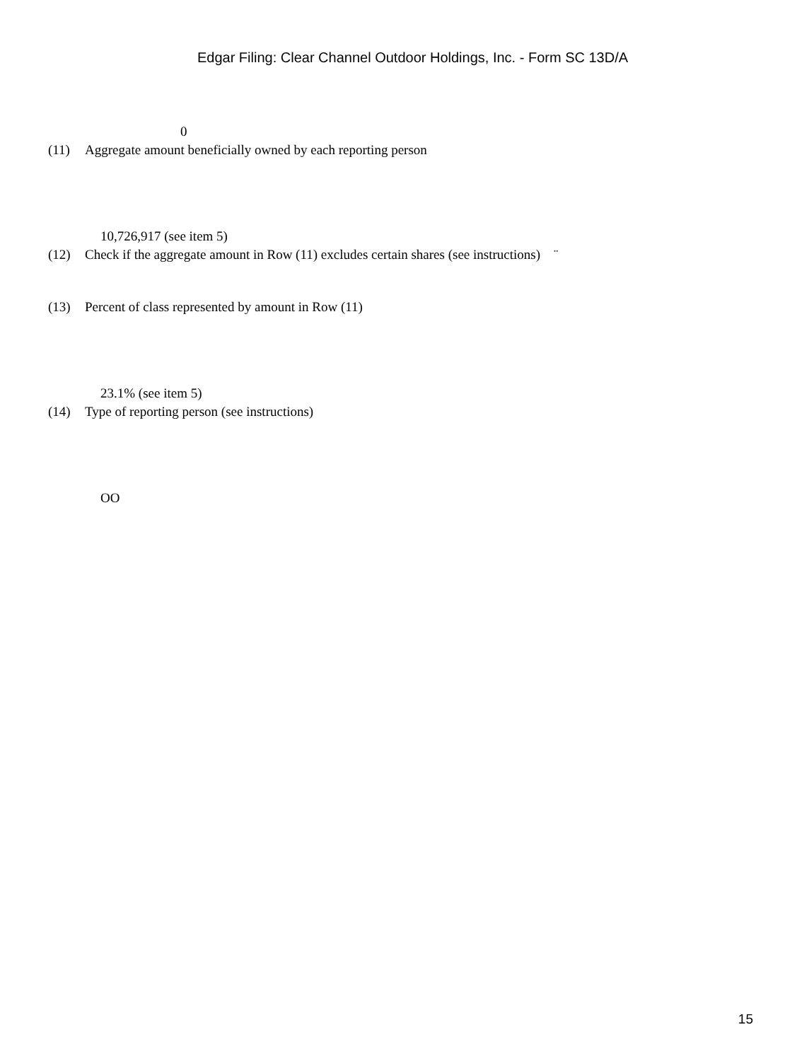Edgar Filing: Clear Channel Outdoor Holdings, Inc. - Form SC 13D/A
0
(11) Aggregate amount beneficially owned by each reporting person
10,726,917 (see item 5)
(12) Check if the aggregate amount in Row (11) excludes certain shares (see instructions) ¨
(13) Percent of class represented by amount in Row (11)
23.1% (see item 5)
(14) Type of reporting person (see instructions)
OO
15